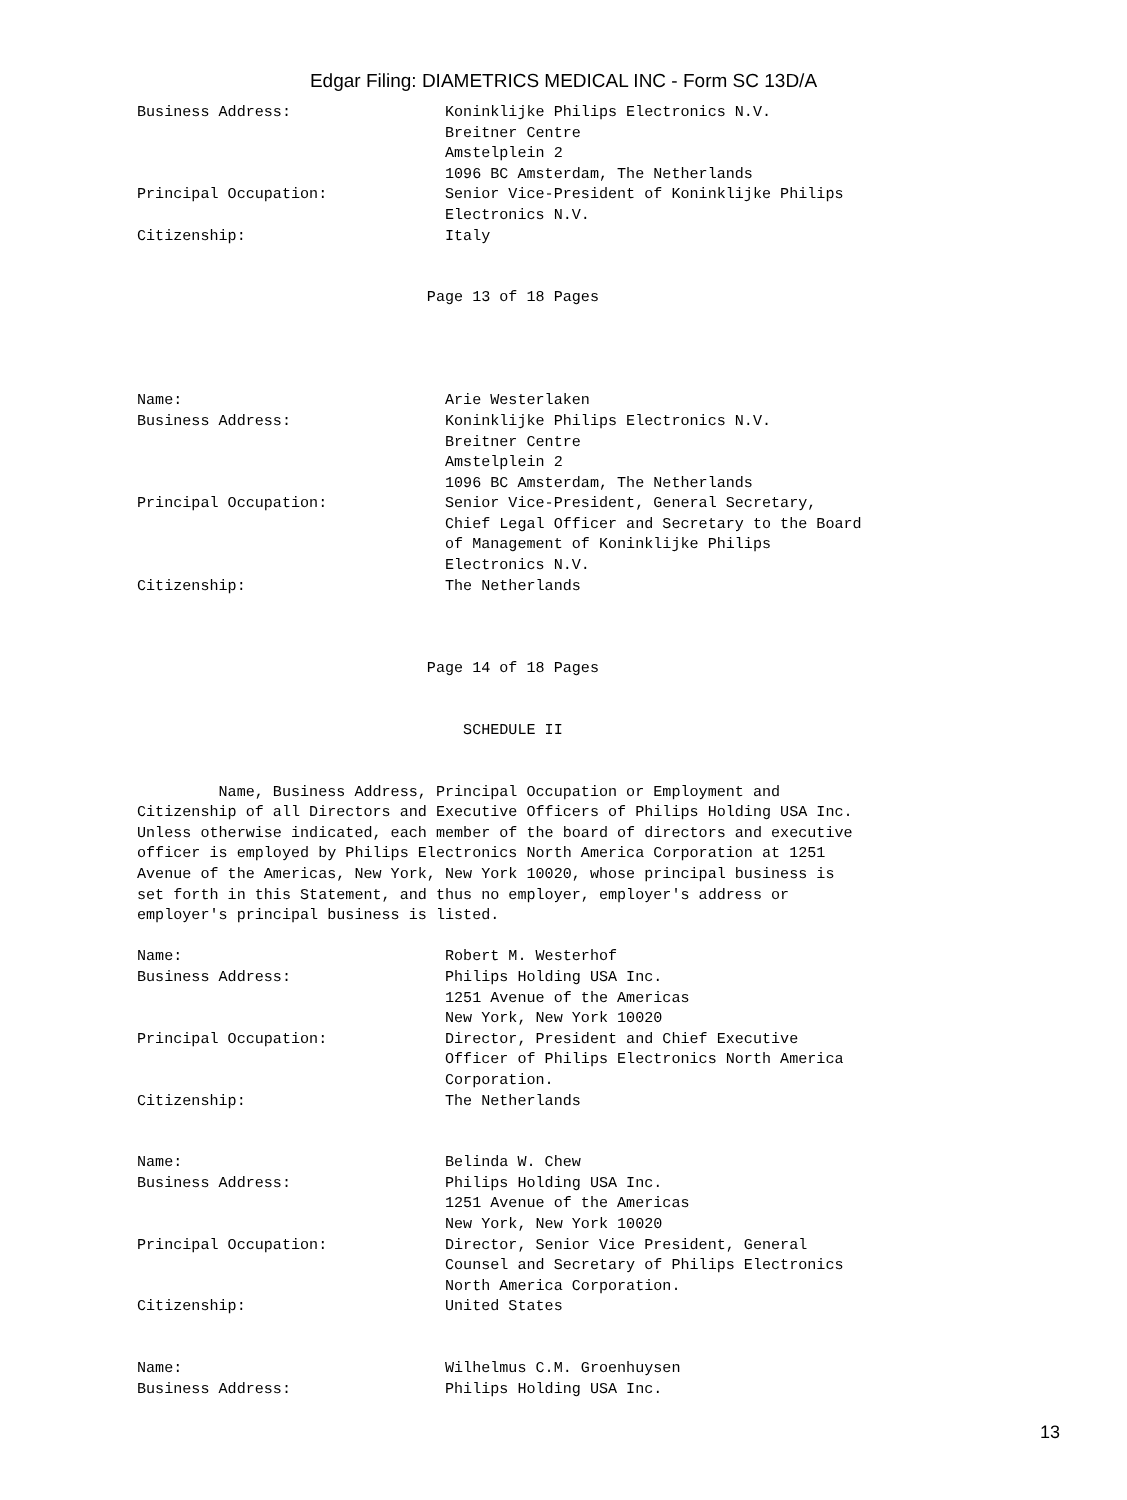Edgar Filing: DIAMETRICS MEDICAL INC - Form SC 13D/A
Business Address:                 Koninklijke Philips Electronics N.V.
                                  Breitner Centre
                                  Amstelplein 2
                                  1096 BC Amsterdam, The Netherlands
Principal Occupation:             Senior Vice-President of Koninklijke Philips
                                  Electronics N.V.
Citizenship:                      Italy


                                Page 13 of 18 Pages




Name:                             Arie Westerlaken
Business Address:                 Koninklijke Philips Electronics N.V.
                                  Breitner Centre
                                  Amstelplein 2
                                  1096 BC Amsterdam, The Netherlands
Principal Occupation:             Senior Vice-President, General Secretary,
                                  Chief Legal Officer and Secretary to the Board
                                  of Management of Koninklijke Philips
                                  Electronics N.V.
Citizenship:                      The Netherlands



                                Page 14 of 18 Pages


                                    SCHEDULE II


         Name, Business Address, Principal Occupation or Employment and
Citizenship of all Directors and Executive Officers of Philips Holding USA Inc.
Unless otherwise indicated, each member of the board of directors and executive
officer is employed by Philips Electronics North America Corporation at 1251
Avenue of the Americas, New York, New York 10020, whose principal business is
set forth in this Statement, and thus no employer, employer's address or
employer's principal business is listed.

Name:                             Robert M. Westerhof
Business Address:                 Philips Holding USA Inc.
                                  1251 Avenue of the Americas
                                  New York, New York 10020
Principal Occupation:             Director, President and Chief Executive
                                  Officer of Philips Electronics North America
                                  Corporation.
Citizenship:                      The Netherlands


Name:                             Belinda W. Chew
Business Address:                 Philips Holding USA Inc.
                                  1251 Avenue of the Americas
                                  New York, New York 10020
Principal Occupation:             Director, Senior Vice President, General
                                  Counsel and Secretary of Philips Electronics
                                  North America Corporation.
Citizenship:                      United States


Name:                             Wilhelmus C.M. Groenhuysen
Business Address:                 Philips Holding USA Inc.
13